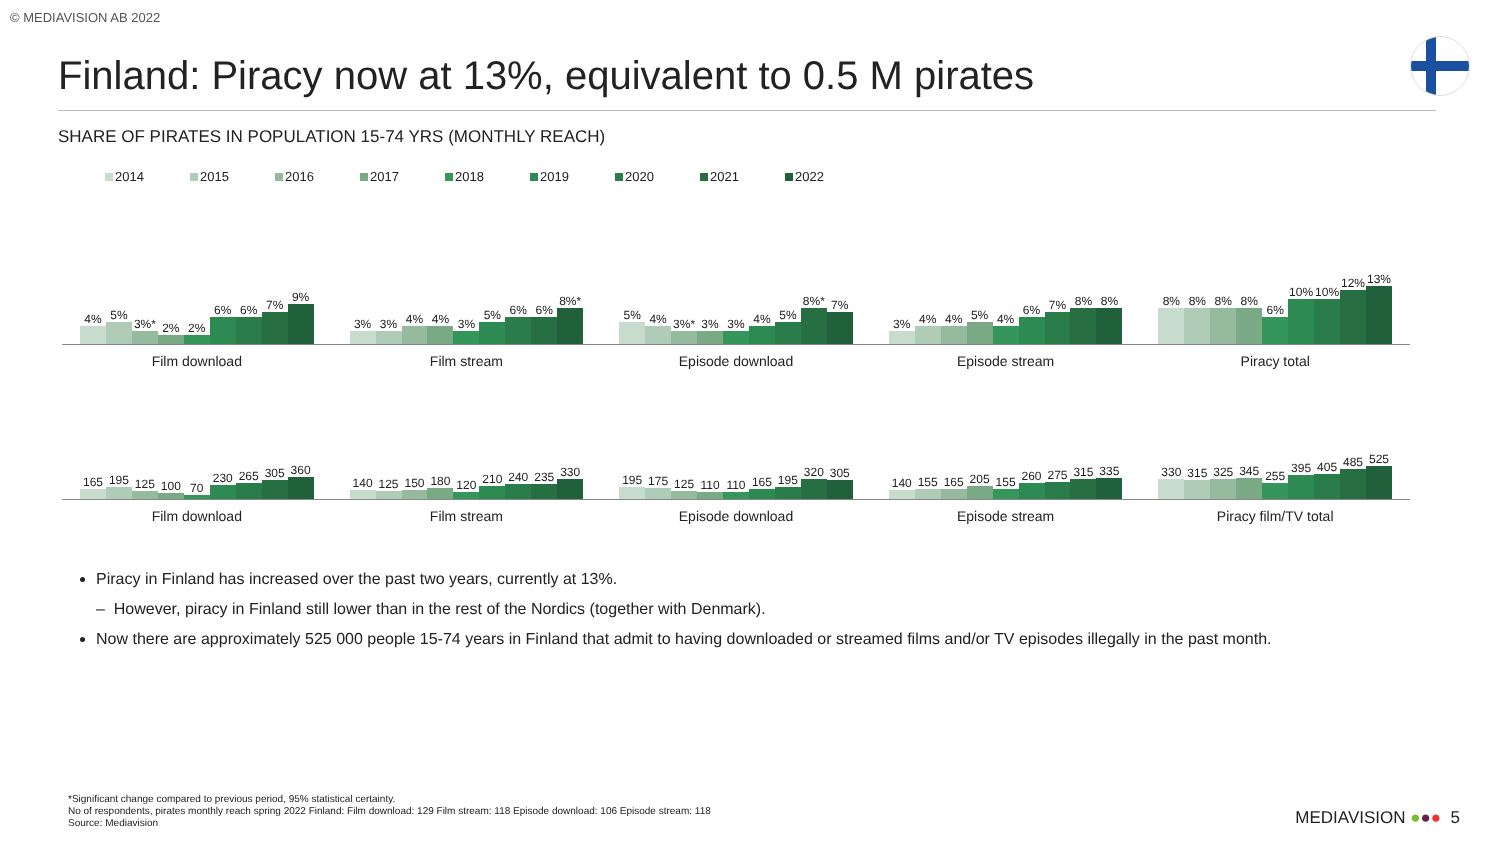© MEDIAVISION AB 2022
Finland: Piracy now at 13%, equivalent to 0.5 M pirates
SHARE OF PIRATES IN POPULATION 15-74 YRS (MONTHLY REACH)
2014 2015 2016 2017 2018 2019 2020 2021 2022
4%
5%
3%*
2%
2%
6%
6%
7%
9%
Film download
3%
3%
4%
4%
3%
5%
6%
6%
8%*
Film stream
5%
4%
3%*
3%
3%
4%
5%
8%*
7%
Episode download
3%
4%
4%
5%
4%
6%
7%
8%
8%
Episode stream
8%
8%
8%
8%
6%
10%
10%
12%
13%
Piracy total
165
195
125
100
70
230
265
305
360
Film download
140
125
150
180
120
210
240
235
330
Film stream
195
175
125
110
110
165
195
320
305
Episode download
140
155
165
205
155
260
275
315
335
Episode stream
330
315
325
345
255
395
405
485
525
Piracy film/TV total
Piracy in Finland has increased over the past two years, currently at 13%.
– However, piracy in Finland still lower than in the rest of the Nordics (together with Denmark).
Now there are approximately 525 000 people 15-74 years in Finland that admit to having downloaded or streamed films and/or TV episodes illegally in the past month.
*Significant change compared to previous period, 95% statistical certainty.
No of respondents, pirates monthly reach spring 2022 Finland: Film download: 129 Film stream: 118 Episode download: 106 Episode stream: 118
Source: Mediavision
MEDIAVISION ●●● 5